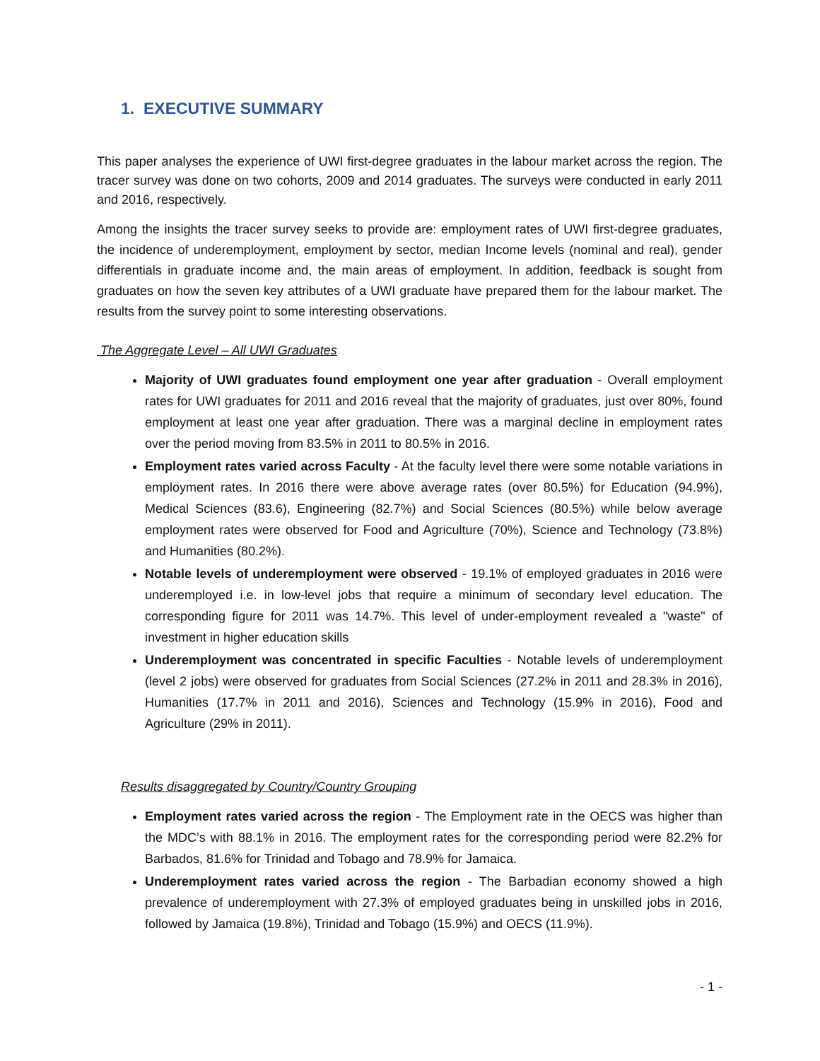1. EXECUTIVE SUMMARY
This paper analyses the experience of UWI first-degree graduates in the labour market across the region. The tracer survey was done on two cohorts, 2009 and 2014 graduates. The surveys were conducted in early 2011 and 2016, respectively.
Among the insights the tracer survey seeks to provide are: employment rates of UWI first-degree graduates, the incidence of underemployment, employment by sector, median Income levels (nominal and real), gender differentials in graduate income and, the main areas of employment. In addition, feedback is sought from graduates on how the seven key attributes of a UWI graduate have prepared them for the labour market. The results from the survey point to some interesting observations.
The Aggregate Level – All UWI Graduates
Majority of UWI graduates found employment one year after graduation - Overall employment rates for UWI graduates for 2011 and 2016 reveal that the majority of graduates, just over 80%, found employment at least one year after graduation. There was a marginal decline in employment rates over the period moving from 83.5% in 2011 to 80.5% in 2016.
Employment rates varied across Faculty - At the faculty level there were some notable variations in employment rates. In 2016 there were above average rates (over 80.5%) for Education (94.9%), Medical Sciences (83.6), Engineering (82.7%) and Social Sciences (80.5%) while below average employment rates were observed for Food and Agriculture (70%), Science and Technology (73.8%) and Humanities (80.2%).
Notable levels of underemployment were observed - 19.1% of employed graduates in 2016 were underemployed i.e. in low-level jobs that require a minimum of secondary level education. The corresponding figure for 2011 was 14.7%. This level of under-employment revealed a "waste" of investment in higher education skills
Underemployment was concentrated in specific Faculties - Notable levels of underemployment (level 2 jobs) were observed for graduates from Social Sciences (27.2% in 2011 and 28.3% in 2016), Humanities (17.7% in 2011 and 2016), Sciences and Technology (15.9% in 2016), Food and Agriculture (29% in 2011).
Results disaggregated by Country/Country Grouping
Employment rates varied across the region - The Employment rate in the OECS was higher than the MDC’s with 88.1% in 2016. The employment rates for the corresponding period were 82.2% for Barbados, 81.6% for Trinidad and Tobago and 78.9% for Jamaica.
Underemployment rates varied across the region - The Barbadian economy showed a high prevalence of underemployment with 27.3% of employed graduates being in unskilled jobs in 2016, followed by Jamaica (19.8%), Trinidad and Tobago (15.9%) and OECS (11.9%).
- 1 -